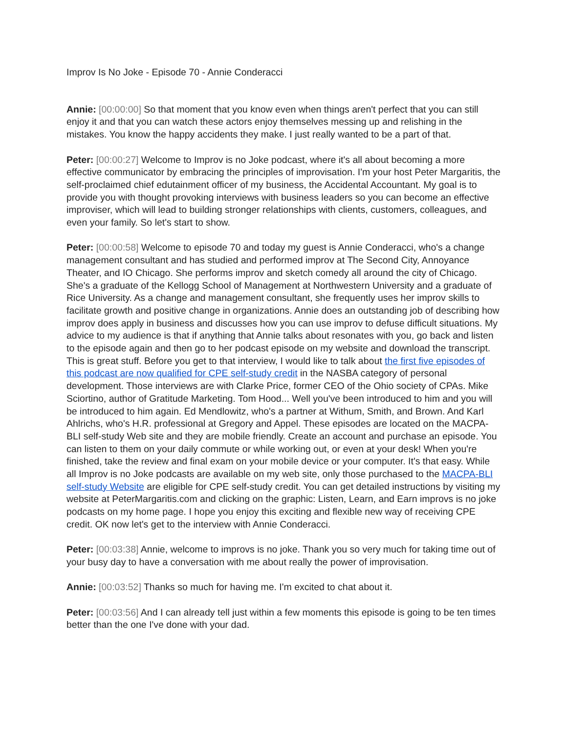Improv Is No Joke - Episode 70 - Annie Conderacci
Annie: [00:00:00] So that moment that you know even when things aren't perfect that you can still enjoy it and that you can watch these actors enjoy themselves messing up and relishing in the mistakes. You know the happy accidents they make. I just really wanted to be a part of that.
Peter: [00:00:27] Welcome to Improv is no Joke podcast, where it's all about becoming a more effective communicator by embracing the principles of improvisation. I'm your host Peter Margaritis, the self-proclaimed chief edutainment officer of my business, the Accidental Accountant. My goal is to provide you with thought provoking interviews with business leaders so you can become an effective improviser, which will lead to building stronger relationships with clients, customers, colleagues, and even your family. So let's start to show.
Peter: [00:00:58] Welcome to episode 70 and today my guest is Annie Conderacci, who's a change management consultant and has studied and performed improv at The Second City, Annoyance Theater, and IO Chicago. She performs improv and sketch comedy all around the city of Chicago. She's a graduate of the Kellogg School of Management at Northwestern University and a graduate of Rice University. As a change and management consultant, she frequently uses her improv skills to facilitate growth and positive change in organizations. Annie does an outstanding job of describing how improv does apply in business and discusses how you can use improv to defuse difficult situations. My advice to my audience is that if anything that Annie talks about resonates with you, go back and listen to the episode again and then go to her podcast episode on my website and download the transcript. This is great stuff. Before you get to that interview, I would like to talk about the first five episodes of this podcast are now qualified for CPE self-study credit in the NASBA category of personal development. Those interviews are with Clarke Price, former CEO of the Ohio society of CPAs. Mike Sciortino, author of Gratitude Marketing. Tom Hood... Well you've been introduced to him and you will be introduced to him again. Ed Mendlowitz, who's a partner at Withum, Smith, and Brown. And Karl Ahlrichs, who's H.R. professional at Gregory and Appel. These episodes are located on the MACPA-BLI self-study Web site and they are mobile friendly. Create an account and purchase an episode. You can listen to them on your daily commute or while working out, or even at your desk! When you're finished, take the review and final exam on your mobile device or your computer. It's that easy. While all Improv is no Joke podcasts are available on my web site, only those purchased to the MACPA-BLI self-study Website are eligible for CPE self-study credit. You can get detailed instructions by visiting my website at PeterMargaritis.com and clicking on the graphic: Listen, Learn, and Earn improvs is no joke podcasts on my home page. I hope you enjoy this exciting and flexible new way of receiving CPE credit. OK now let's get to the interview with Annie Conderacci.
Peter: [00:03:38] Annie, welcome to improvs is no joke. Thank you so very much for taking time out of your busy day to have a conversation with me about really the power of improvisation.
Annie: [00:03:52] Thanks so much for having me. I'm excited to chat about it.
Peter: [00:03:56] And I can already tell just within a few moments this episode is going to be ten times better than the one I've done with your dad.